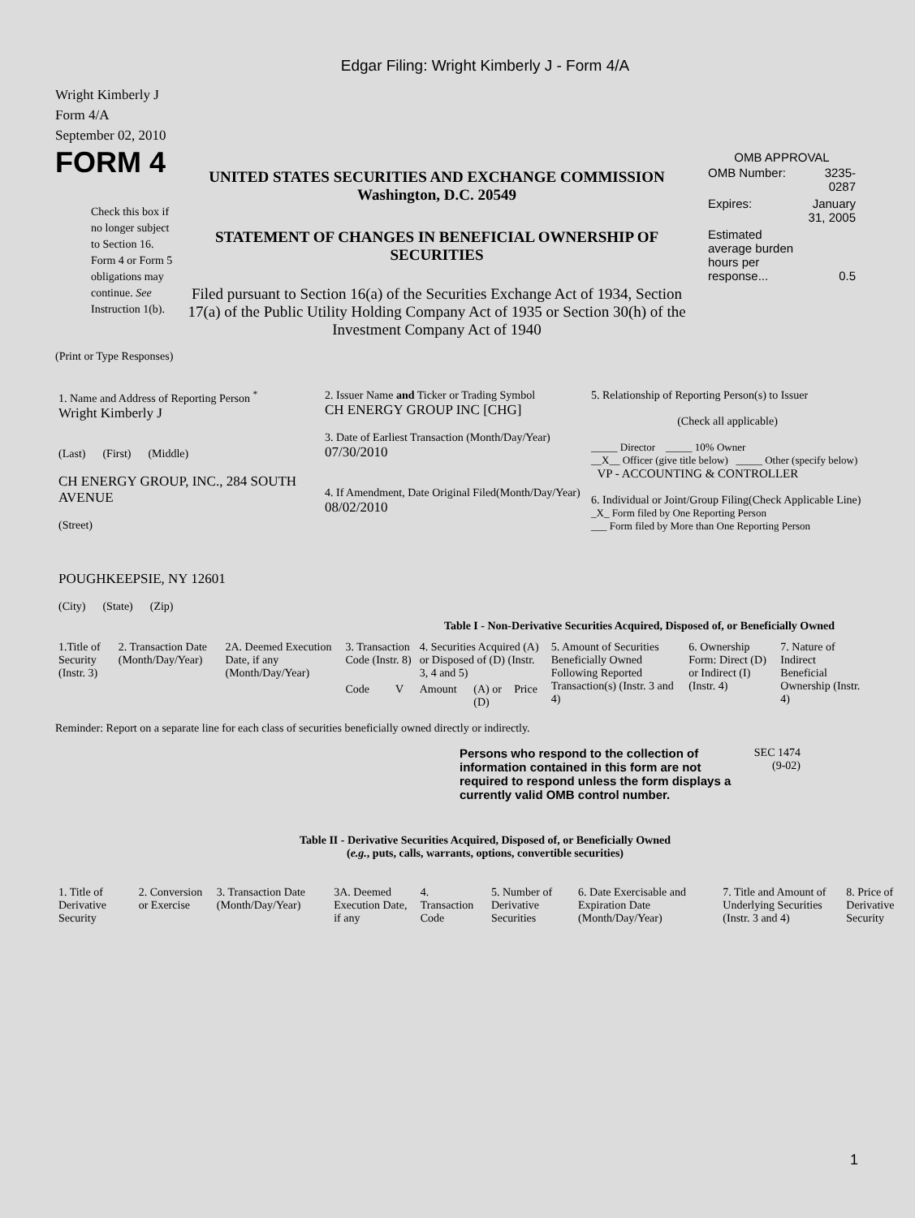Edgar Filing: Wright Kimberly J - Form 4/A
Wright Kimberly J
Form 4/A
September 02, 2010
FORM 4
Check this box if no longer subject to Section 16. Form 4 or Form 5 obligations may continue. See Instruction 1(b).
UNITED STATES SECURITIES AND EXCHANGE COMMISSION
Washington, D.C. 20549
STATEMENT OF CHANGES IN BENEFICIAL OWNERSHIP OF SECURITIES
Filed pursuant to Section 16(a) of the Securities Exchange Act of 1934, Section 17(a) of the Public Utility Holding Company Act of 1935 or Section 30(h) of the Investment Company Act of 1940
OMB APPROVAL
| OMB Number: | 3235-0287 |
| Expires: | January 31, 2005 |
| Estimated average burden hours per response... | 0.5 |
(Print or Type Responses)
| 1. Name and Address of Reporting Person <sup>*</sup> Wright Kimberly J (Last) (First) (Middle) CH ENERGY GROUP, INC., 284 SOUTH AVENUE (Street) POUGHKEEPSIE, NY 12601 (City) (State) (Zip) | 2. Issuer Name and Ticker or Trading Symbol CH ENERGY GROUP INC [CHG] 3. Date of Earliest Transaction (Month/Day/Year) 07/30/2010 4. If Amendment, Date Original Filed(Month/Day/Year) 08/02/2010 | 5. Relationship of Reporting Person(s) to Issuer (Check all applicable) _____ Director _____ 10% Owner __X__ Officer (give title below) _____ Other (specify below) VP - ACCOUNTING & CONTROLLER 6. Individual or Joint/Group Filing(Check Applicable Line) _X_ Form filed by One Reporting Person ___ Form filed by More than One Reporting Person |
Table I - Non-Derivative Securities Acquired, Disposed of, or Beneficially Owned
| 1.Title of Security (Instr. 3) | 2. Transaction Date (Month/Day/Year) | 2A. Deemed Execution Date, if any (Month/Day/Year) | 3. Transaction Code (Instr. 8) | | 4. Securities Acquired (A) or Disposed of (D) (Instr. 3, 4 and 5) | | | 5. Amount of Securities Beneficially Owned Following Reported Transaction(s) (Instr. 3 and 4) | 6. Ownership Form: Direct (D) or Indirect (I) (Instr. 4) | 7. Nature of Indirect Beneficial Ownership (Instr. 4) |
| | | | Code | V | Amount | (A) or (D) | Price | | | |
Reminder: Report on a separate line for each class of securities beneficially owned directly or indirectly.
Persons who respond to the collection of information contained in this form are not required to respond unless the form displays a currently valid OMB control number.
SEC 1474
(9-02)
Table II - Derivative Securities Acquired, Disposed of, or Beneficially Owned
(e.g., puts, calls, warrants, options, convertible securities)
| 1. Title of Derivative Security | 2. Conversion or Exercise | 3. Transaction Date (Month/Day/Year) | 3A. Deemed Execution Date, if any | 4. Transaction Code | 5. Number of Derivative Securities | 6. Date Exercisable and Expiration Date (Month/Day/Year) | 7. Title and Amount of Underlying Securities (Instr. 3 and 4) | 8. Price of Derivative Security |
1